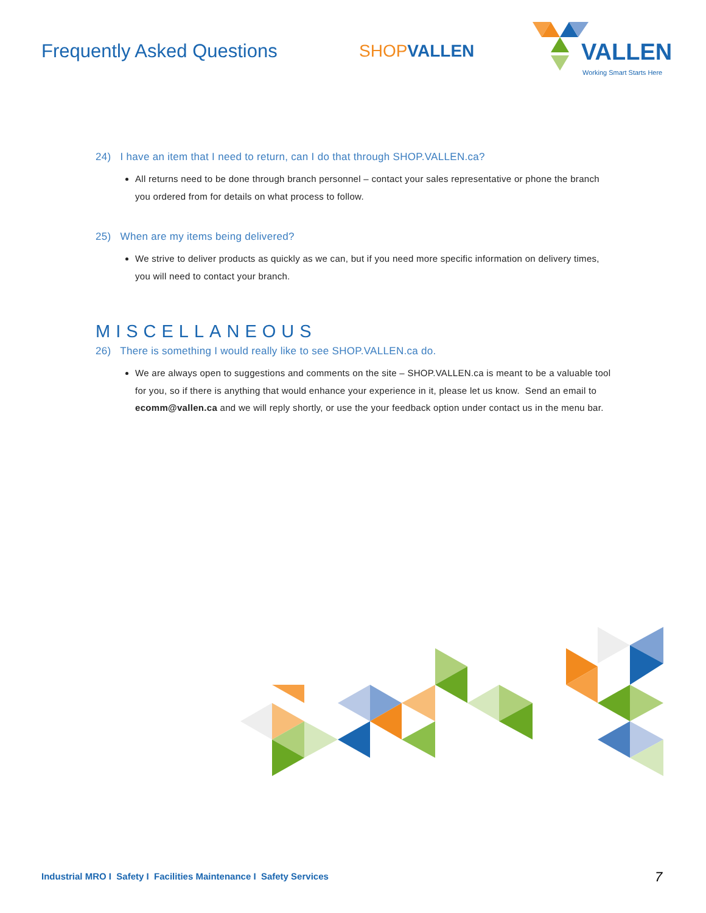Frequently Asked Questions SHOPVALLEN
VALLEN
Working Smart Starts Here
24) I have an item that I need to return, can I do that through SHOP.VALLEN.ca?
All returns need to be done through branch personnel – contact your sales representative or phone the branch you ordered from for details on what process to follow.
25) When are my items being delivered?
We strive to deliver products as quickly as we can, but if you need more specific information on delivery times, you will need to contact your branch.
MISCELLANEOUS
26) There is something I would really like to see SHOP.VALLEN.ca do.
We are always open to suggestions and comments on the site – SHOP.VALLEN.ca is meant to be a valuable tool for you, so if there is anything that would enhance your experience in it, please let us know. Send an email to ecomm@vallen.ca and we will reply shortly, or use the your feedback option under contact us in the menu bar.
Industrial MRO I Safety I Facilities Maintenance I Safety Services
7